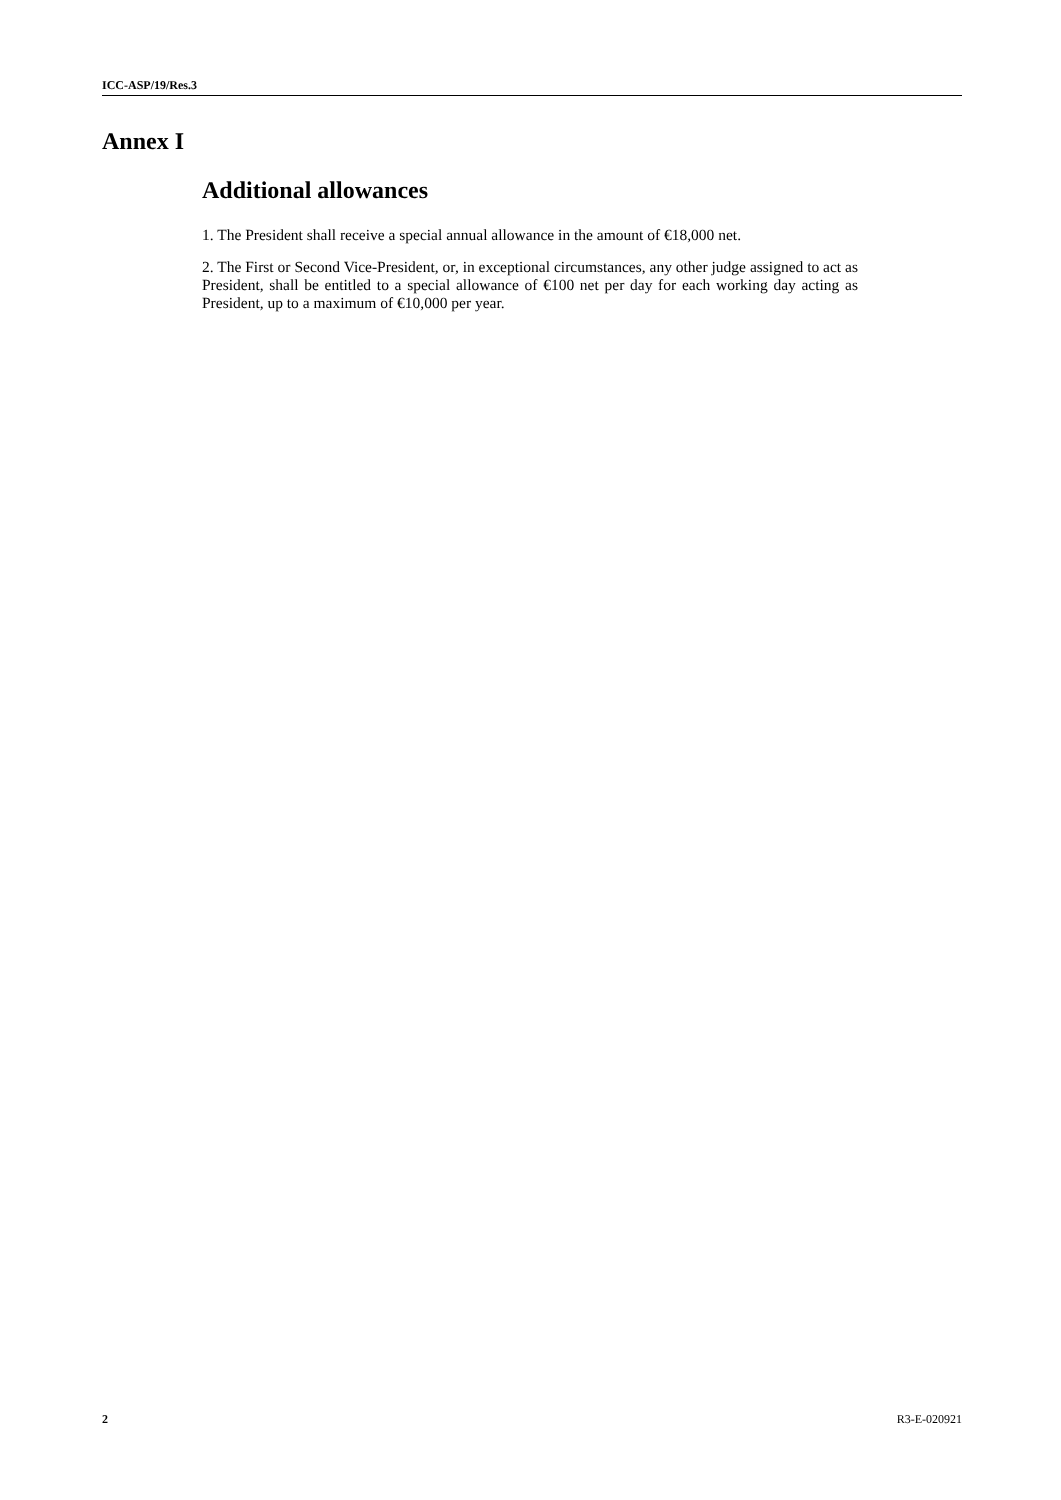ICC-ASP/19/Res.3
Annex I
Additional allowances
1. The President shall receive a special annual allowance in the amount of €18,000 net.
2. The First or Second Vice-President, or, in exceptional circumstances, any other judge assigned to act as President, shall be entitled to a special allowance of €100 net per day for each working day acting as President, up to a maximum of €10,000 per year.
2 R3-E-020921